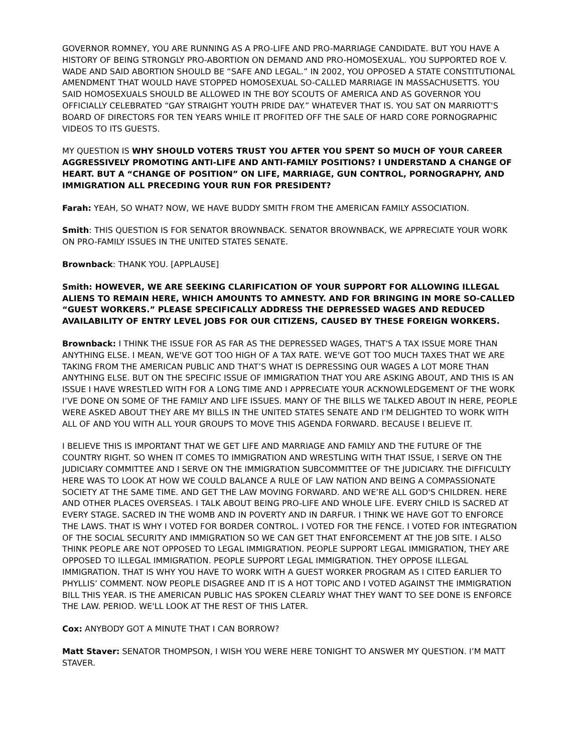GOVERNOR ROMNEY, YOU ARE RUNNING AS A PRO-LIFE AND PRO-MARRIAGE CANDIDATE. BUT YOU HAVE A HISTORY OF BEING STRONGLY PRO-ABORTION ON DEMAND AND PRO-HOMOSEXUAL. YOU SUPPORTED ROE V. WADE AND SAID ABORTION SHOULD BE “SAFE AND LEGAL.” IN 2002, YOU OPPOSED A STATE CONSTITUTIONAL AMENDMENT THAT WOULD HAVE STOPPED HOMOSEXUAL SO-CALLED MARRIAGE IN MASSACHUSETTS. YOU SAID HOMOSEXUALS SHOULD BE ALLOWED IN THE BOY SCOUTS OF AMERICA AND AS GOVERNOR YOU OFFICIALLY CELEBRATED “GAY STRAIGHT YOUTH PRIDE DAY.” WHATEVER THAT IS. YOU SAT ON MARRIOTT'S BOARD OF DIRECTORS FOR TEN YEARS WHILE IT PROFITED OFF THE SALE OF HARD CORE PORNOGRAPHIC VIDEOS TO ITS GUESTS.
MY QUESTION IS WHY SHOULD VOTERS TRUST YOU AFTER YOU SPENT SO MUCH OF YOUR CAREER AGGRESSIVELY PROMOTING ANTI-LIFE AND ANTI-FAMILY POSITIONS? I UNDERSTAND A CHANGE OF HEART. BUT A “CHANGE OF POSITION” ON LIFE, MARRIAGE, GUN CONTROL, PORNOGRAPHY, AND IMMIGRATION ALL PRECEDING YOUR RUN FOR PRESIDENT?
Farah: YEAH, SO WHAT? NOW, WE HAVE BUDDY SMITH FROM THE AMERICAN FAMILY ASSOCIATION.
Smith: THIS QUESTION IS FOR SENATOR BROWNBACK. SENATOR BROWNBACK, WE APPRECIATE YOUR WORK ON PRO-FAMILY ISSUES IN THE UNITED STATES SENATE.
Brownback: THANK YOU. [APPLAUSE]
Smith: HOWEVER, WE ARE SEEKING CLARIFICATION OF YOUR SUPPORT FOR ALLOWING ILLEGAL ALIENS TO REMAIN HERE, WHICH AMOUNTS TO AMNESTY. AND FOR BRINGING IN MORE SO-CALLED “GUEST WORKERS.” PLEASE SPECIFICALLY ADDRESS THE DEPRESSED WAGES AND REDUCED AVAILABILITY OF ENTRY LEVEL JOBS FOR OUR CITIZENS, CAUSED BY THESE FOREIGN WORKERS.
Brownback: I THINK THE ISSUE FOR AS FAR AS THE DEPRESSED WAGES, THAT'S A TAX ISSUE MORE THAN ANYTHING ELSE. I MEAN, WE'VE GOT TOO HIGH OF A TAX RATE. WE'VE GOT TOO MUCH TAXES THAT WE ARE TAKING FROM THE AMERICAN PUBLIC AND THAT’S WHAT IS DEPRESSING OUR WAGES A LOT MORE THAN ANYTHING ELSE. BUT ON THE SPECIFIC ISSUE OF IMMIGRATION THAT YOU ARE ASKING ABOUT, AND THIS IS AN ISSUE I HAVE WRESTLED WITH FOR A LONG TIME AND I APPRECIATE YOUR ACKNOWLEDGEMENT OF THE WORK I’VE DONE ON SOME OF THE FAMILY AND LIFE ISSUES. MANY OF THE BILLS WE TALKED ABOUT IN HERE, PEOPLE WERE ASKED ABOUT THEY ARE MY BILLS IN THE UNITED STATES SENATE AND I'M DELIGHTED TO WORK WITH ALL OF AND YOU WITH ALL YOUR GROUPS TO MOVE THIS AGENDA FORWARD. BECAUSE I BELIEVE IT.
I BELIEVE THIS IS IMPORTANT THAT WE GET LIFE AND MARRIAGE AND FAMILY AND THE FUTURE OF THE COUNTRY RIGHT. SO WHEN IT COMES TO IMMIGRATION AND WRESTLING WITH THAT ISSUE, I SERVE ON THE JUDICIARY COMMITTEE AND I SERVE ON THE IMMIGRATION SUBCOMMITTEE OF THE JUDICIARY. THE DIFFICULTY HERE WAS TO LOOK AT HOW WE COULD BALANCE A RULE OF LAW NATION AND BEING A COMPASSIONATE SOCIETY AT THE SAME TIME. AND GET THE LAW MOVING FORWARD. AND WE’RE ALL GOD'S CHILDREN. HERE AND OTHER PLACES OVERSEAS. I TALK ABOUT BEING PRO-LIFE AND WHOLE LIFE. EVERY CHILD IS SACRED AT EVERY STAGE. SACRED IN THE WOMB AND IN POVERTY AND IN DARFUR. I THINK WE HAVE GOT TO ENFORCE THE LAWS. THAT IS WHY I VOTED FOR BORDER CONTROL. I VOTED FOR THE FENCE. I VOTED FOR INTEGRATION OF THE SOCIAL SECURITY AND IMMIGRATION SO WE CAN GET THAT ENFORCEMENT AT THE JOB SITE. I ALSO THINK PEOPLE ARE NOT OPPOSED TO LEGAL IMMIGRATION. PEOPLE SUPPORT LEGAL IMMIGRATION, THEY ARE OPPOSED TO ILLEGAL IMMIGRATION. PEOPLE SUPPORT LEGAL IMMIGRATION. THEY OPPOSE ILLEGAL IMMIGRATION. THAT IS WHY YOU HAVE TO WORK WITH A GUEST WORKER PROGRAM AS I CITED EARLIER TO PHYLLIS’ COMMENT. NOW PEOPLE DISAGREE AND IT IS A HOT TOPIC AND I VOTED AGAINST THE IMMIGRATION BILL THIS YEAR. IS THE AMERICAN PUBLIC HAS SPOKEN CLEARLY WHAT THEY WANT TO SEE DONE IS ENFORCE THE LAW. PERIOD. WE'LL LOOK AT THE REST OF THIS LATER.
Cox: ANYBODY GOT A MINUTE THAT I CAN BORROW?
Matt Staver: SENATOR THOMPSON, I WISH YOU WERE HERE TONIGHT TO ANSWER MY QUESTION. I’M MATT STAVER.